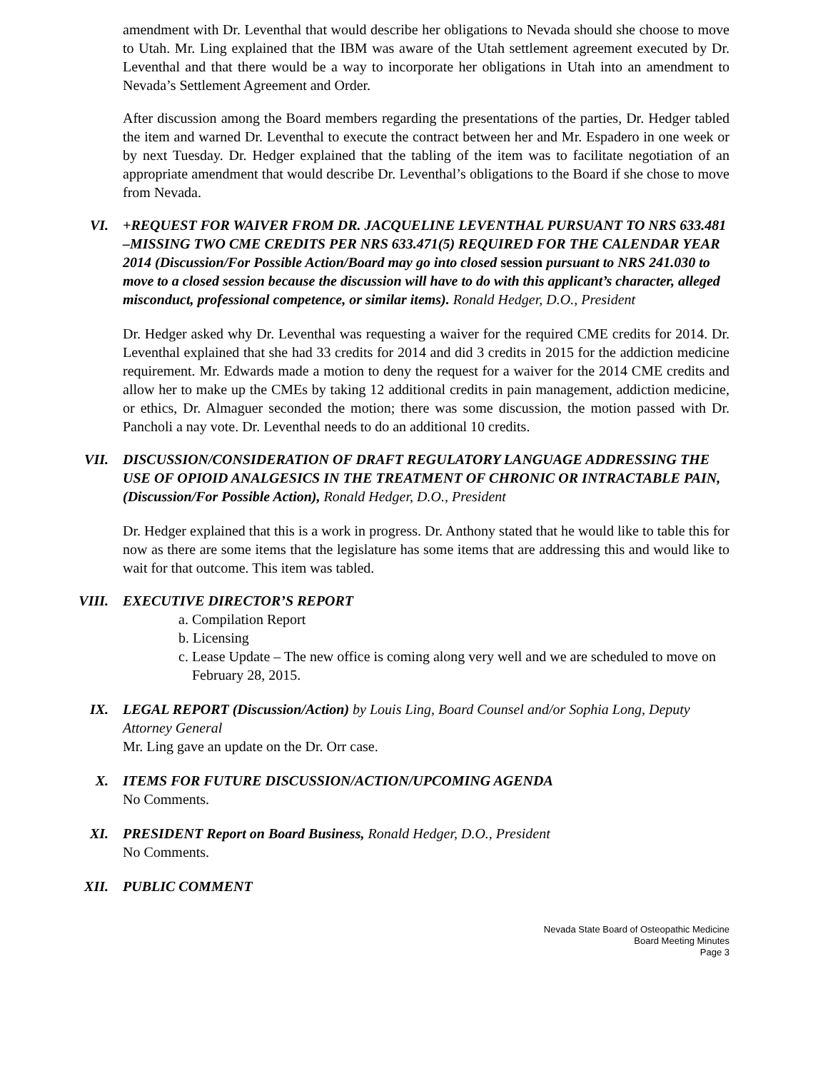amendment with Dr. Leventhal that would describe her obligations to Nevada should she choose to move to Utah. Mr. Ling explained that the IBM was aware of the Utah settlement agreement executed by Dr. Leventhal and that there would be a way to incorporate her obligations in Utah into an amendment to Nevada’s Settlement Agreement and Order.
After discussion among the Board members regarding the presentations of the parties, Dr. Hedger tabled the item and warned Dr. Leventhal to execute the contract between her and Mr. Espadero in one week or by next Tuesday. Dr. Hedger explained that the tabling of the item was to facilitate negotiation of an appropriate amendment that would describe Dr. Leventhal’s obligations to the Board if she chose to move from Nevada.
VI. +REQUEST FOR WAIVER FROM DR. JACQUELINE LEVENTHAL PURSUANT TO NRS 633.481 –MISSING TWO CME CREDITS PER NRS 633.471(5) REQUIRED FOR THE CALENDAR YEAR 2014 (Discussion/For Possible Action/Board may go into closed session pursuant to NRS 241.030 to move to a closed session because the discussion will have to do with this applicant’s character, alleged misconduct, professional competence, or similar items). Ronald Hedger, D.O., President
Dr. Hedger asked why Dr. Leventhal was requesting a waiver for the required CME credits for 2014. Dr. Leventhal explained that she had 33 credits for 2014 and did 3 credits in 2015 for the addiction medicine requirement. Mr. Edwards made a motion to deny the request for a waiver for the 2014 CME credits and allow her to make up the CMEs by taking 12 additional credits in pain management, addiction medicine, or ethics, Dr. Almaguer seconded the motion; there was some discussion, the motion passed with Dr. Pancholi a nay vote. Dr. Leventhal needs to do an additional 10 credits.
VII. DISCUSSION/CONSIDERATION OF DRAFT REGULATORY LANGUAGE ADDRESSING THE USE OF OPIOID ANALGESICS IN THE TREATMENT OF CHRONIC OR INTRACTABLE PAIN, (Discussion/For Possible Action), Ronald Hedger, D.O., President
Dr. Hedger explained that this is a work in progress. Dr. Anthony stated that he would like to table this for now as there are some items that the legislature has some items that are addressing this and would like to wait for that outcome. This item was tabled.
VIII. EXECUTIVE DIRECTOR’S REPORT
a. Compilation Report
b. Licensing
c. Lease Update – The new office is coming along very well and we are scheduled to move on February 28, 2015.
IX. LEGAL REPORT (Discussion/Action) by Louis Ling, Board Counsel and/or Sophia Long, Deputy Attorney General
Mr. Ling gave an update on the Dr. Orr case.
X. ITEMS FOR FUTURE DISCUSSION/ACTION/UPCOMING AGENDA
No Comments.
XI. PRESIDENT Report on Board Business, Ronald Hedger, D.O., President
No Comments.
XII. PUBLIC COMMENT
Nevada State Board of Osteopathic Medicine
Board Meeting Minutes
Page 3